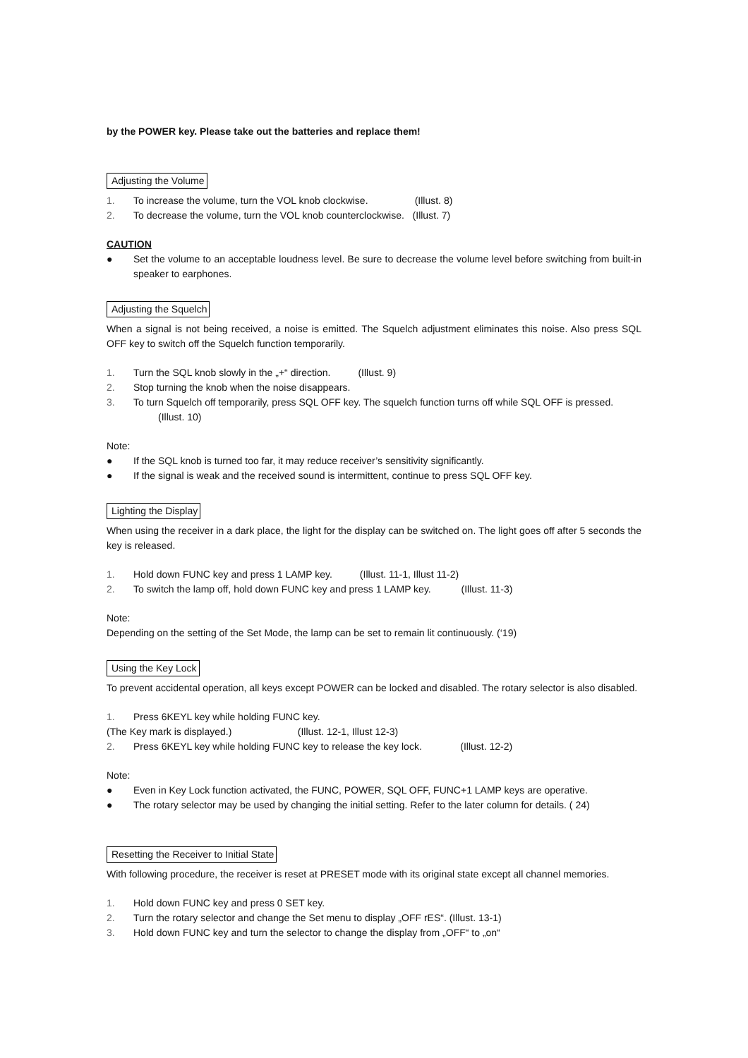by the POWER key. Please take out the batteries and replace them!
Adjusting the Volume
1. To increase the volume, turn the VOL knob clockwise. (Illust. 8)
2. To decrease the volume, turn the VOL knob counterclockwise. (Illust. 7)
CAUTION
● Set the volume to an acceptable loudness level. Be sure to decrease the volume level before switching from built-in speaker to earphones.
Adjusting the Squelch
When a signal is not being received, a noise is emitted. The Squelch adjustment eliminates this noise. Also press SQL OFF key to switch off the Squelch function temporarily.
1. Turn the SQL knob slowly in the „+“ direction. (Illust. 9)
2. Stop turning the knob when the noise disappears.
3. To turn Squelch off temporarily, press SQL OFF key. The squelch function turns off while SQL OFF is pressed.
(Illust. 10)
Note:
● If the SQL knob is turned too far, it may reduce receiver’s sensitivity significantly.
● If the signal is weak and the received sound is intermittent, continue to press SQL OFF key.
Lighting the Display
When using the receiver in a dark place, the light for the display can be switched on. The light goes off after 5 seconds the key is released.
1. Hold down FUNC key and press 1 LAMP key. (Illust. 11-1, Illust 11-2)
2. To switch the lamp off, hold down FUNC key and press 1 LAMP key. (Illust. 11-3)
Note:
Depending on the setting of the Set Mode, the lamp can be set to remain lit continuously. (‘19)
Using the Key Lock
To prevent accidental operation, all keys except POWER can be locked and disabled. The rotary selector is also disabled.
1. Press 6KEYL key while holding FUNC key.
(The Key mark is displayed.) (Illust. 12-1, Illust 12-3)
2. Press 6KEYL key while holding FUNC key to release the key lock. (Illust. 12-2)
Note:
● Even in Key Lock function activated, the FUNC, POWER, SQL OFF, FUNC+1 LAMP keys are operative.
● The rotary selector may be used by changing the initial setting. Refer to the later column for details. ( 24)
Resetting the Receiver to Initial State
With following procedure, the receiver is reset at PRESET mode with its original state except all channel memories.
1. Hold down FUNC key and press 0 SET key.
2. Turn the rotary selector and change the Set menu to display „OFF rES“. (Illust. 13-1)
3. Hold down FUNC key and turn the selector to change the display from „OFF“ to „on“